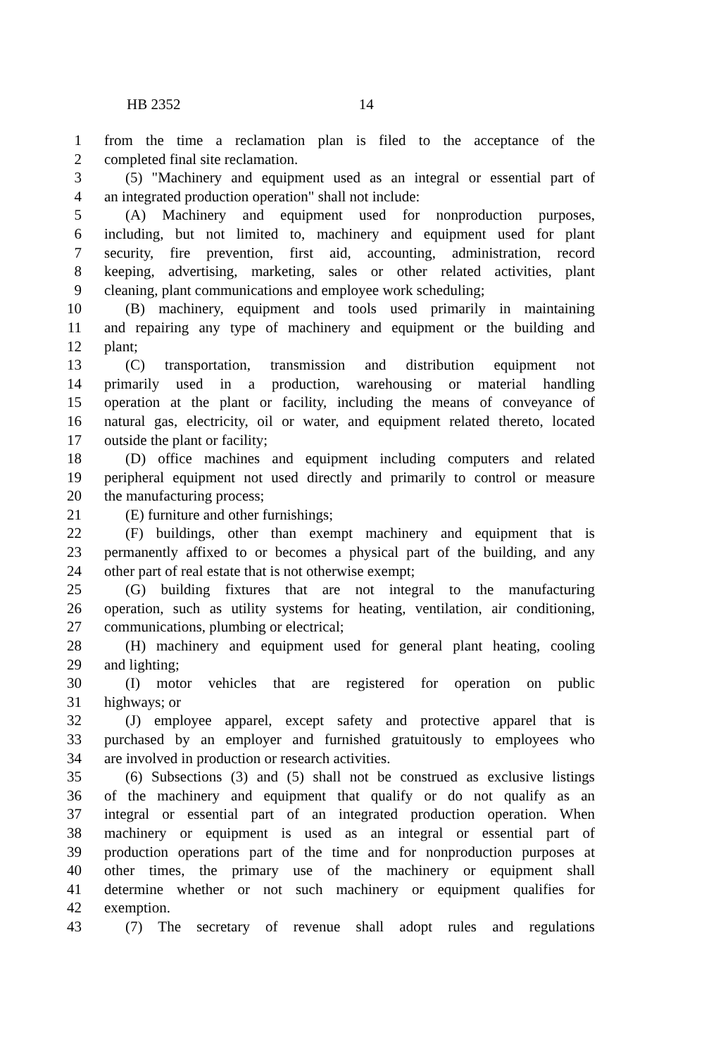HB 2352 14
1 from the time a reclamation plan is filed to the acceptance of the
2 completed final site reclamation.
3 (5) "Machinery and equipment used as an integral or essential part of
4 an integrated production operation" shall not include:
5 (A) Machinery and equipment used for nonproduction purposes,
6 including, but not limited to, machinery and equipment used for plant
7 security, fire prevention, first aid, accounting, administration, record
8 keeping, advertising, marketing, sales or other related activities, plant
9 cleaning, plant communications and employee work scheduling;
10 (B) machinery, equipment and tools used primarily in maintaining
11 and repairing any type of machinery and equipment or the building and
12 plant;
13 (C) transportation, transmission and distribution equipment not
14 primarily used in a production, warehousing or material handling
15 operation at the plant or facility, including the means of conveyance of
16 natural gas, electricity, oil or water, and equipment related thereto, located
17 outside the plant or facility;
18 (D) office machines and equipment including computers and related
19 peripheral equipment not used directly and primarily to control or measure
20 the manufacturing process;
21 (E) furniture and other furnishings;
22 (F) buildings, other than exempt machinery and equipment that is
23 permanently affixed to or becomes a physical part of the building, and any
24 other part of real estate that is not otherwise exempt;
25 (G) building fixtures that are not integral to the manufacturing
26 operation, such as utility systems for heating, ventilation, air conditioning,
27 communications, plumbing or electrical;
28 (H) machinery and equipment used for general plant heating, cooling
29 and lighting;
30 (I) motor vehicles that are registered for operation on public
31 highways; or
32 (J) employee apparel, except safety and protective apparel that is
33 purchased by an employer and furnished gratuitously to employees who
34 are involved in production or research activities.
35 (6) Subsections (3) and (5) shall not be construed as exclusive listings
36 of the machinery and equipment that qualify or do not qualify as an
37 integral or essential part of an integrated production operation. When
38 machinery or equipment is used as an integral or essential part of
39 production operations part of the time and for nonproduction purposes at
40 other times, the primary use of the machinery or equipment shall
41 determine whether or not such machinery or equipment qualifies for
42 exemption.
43 (7) The secretary of revenue shall adopt rules and regulations